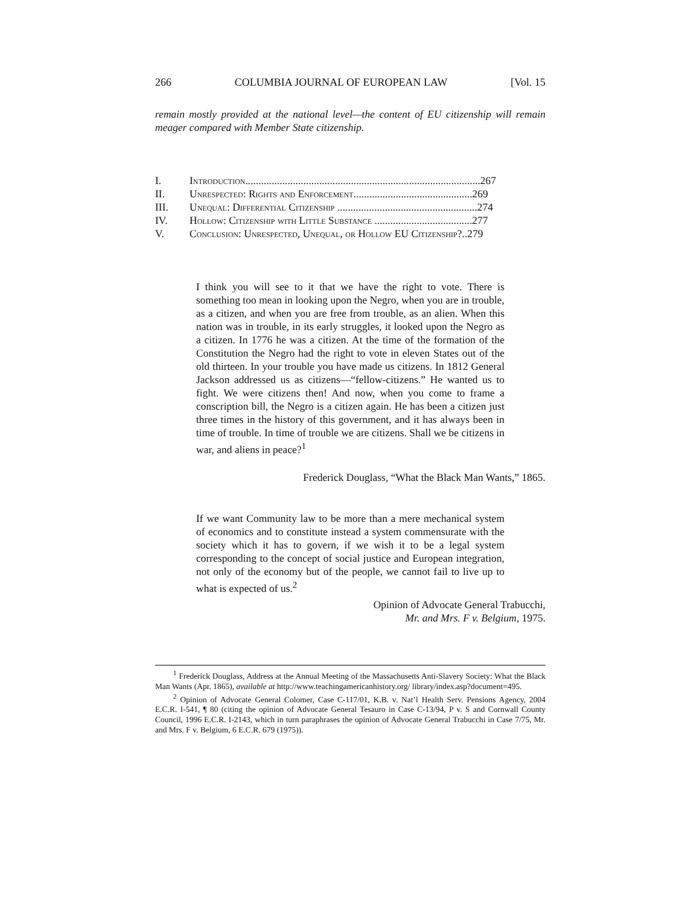266 COLUMBIA JOURNAL OF EUROPEAN LAW [Vol. 15
remain mostly provided at the national level—the content of EU citizenship will remain meager compared with Member State citizenship.
I. Introduction.........................................................................................267
II. Unrespected: Rights and Enforcement.............................................269
III. Unequal: Differential Citizenship .....................................................274
IV. Hollow: Citizenship with Little Substance .....................................277
V. Conclusion: Unrespected, Unequal, or Hollow EU Citizenship?..279
I think you will see to it that we have the right to vote. There is something too mean in looking upon the Negro, when you are in trouble, as a citizen, and when you are free from trouble, as an alien. When this nation was in trouble, in its early struggles, it looked upon the Negro as a citizen. In 1776 he was a citizen. At the time of the formation of the Constitution the Negro had the right to vote in eleven States out of the old thirteen. In your trouble you have made us citizens. In 1812 General Jackson addressed us as citizens—“fellow-citizens.” He wanted us to fight. We were citizens then! And now, when you come to frame a conscription bill, the Negro is a citizen again. He has been a citizen just three times in the history of this government, and it has always been in time of trouble. In time of trouble we are citizens. Shall we be citizens in war, and aliens in peace?<sup>1</sup>
Frederick Douglass, “What the Black Man Wants,” 1865.
If we want Community law to be more than a mere mechanical system of economics and to constitute instead a system commensurate with the society which it has to govern, if we wish it to be a legal system corresponding to the concept of social justice and European integration, not only of the economy but of the people, we cannot fail to live up to what is expected of us.<sup>2</sup>
Opinion of Advocate General Trabucchi,
Mr. and Mrs. F v. Belgium, 1975.
<sup>1</sup> Frederick Douglass, Address at the Annual Meeting of the Massachusetts Anti-Slavery Society: What the Black Man Wants (Apr. 1865), available at http://www.teachingamericanhistory.org/ library/index.asp?document=495.
<sup>2</sup> Opinion of Advocate General Colomer, Case C-117/01, K.B. v. Nat’l Health Serv. Pensions Agency, 2004 E.C.R. I-541, ¶ 80 (citing the opinion of Advocate General Tesauro in Case C-13/94, P v. S and Cornwall County Council, 1996 E.C.R. I-2143, which in turn paraphrases the opinion of Advocate General Trabucchi in Case 7/75, Mr. and Mrs. F v. Belgium, 6 E.C.R. 679 (1975)).